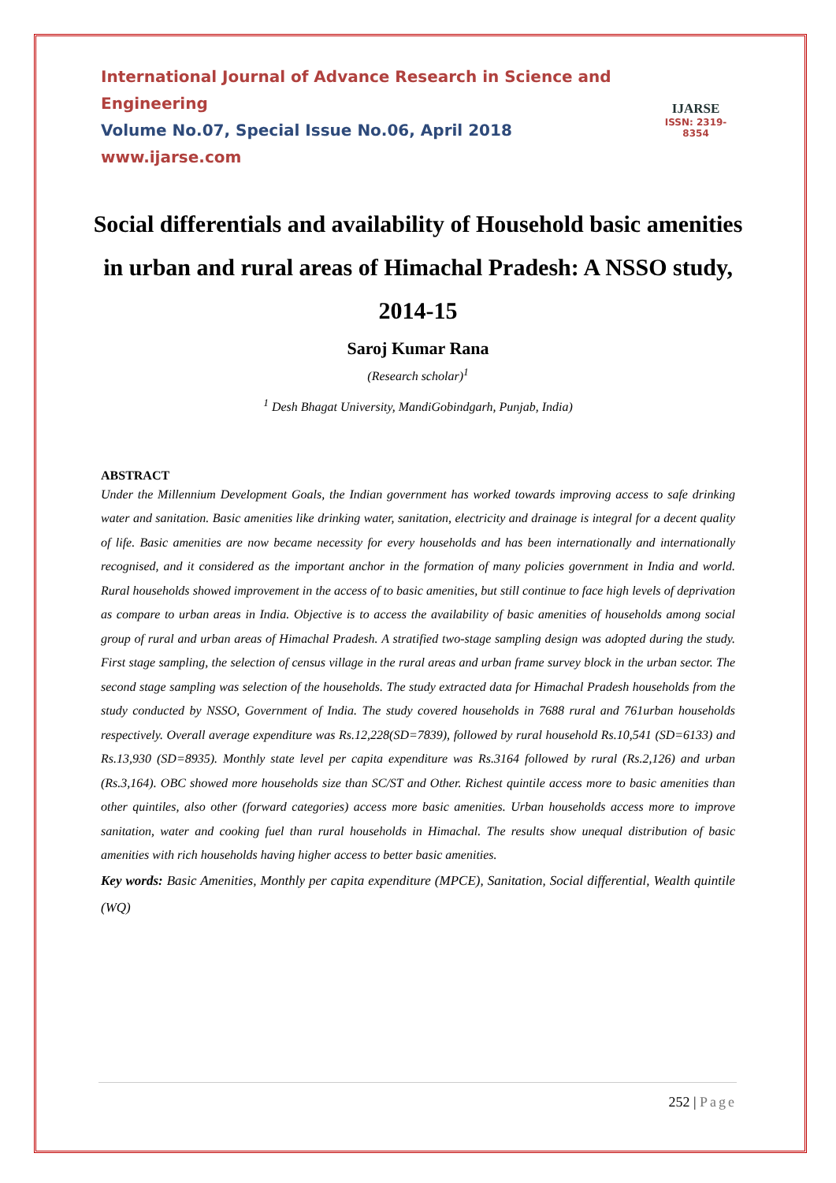International Journal of Advance Research in Science and Engineering
Volume No.07, Special Issue No.06, April 2018
www.ijarse.com
IJARSE
ISSN: 2319-8354
Social differentials and availability of Household basic amenities in urban and rural areas of Himachal Pradesh: A NSSO study, 2014-15
Saroj Kumar Rana
(Research scholar)<sup>1</sup>
<sup>1</sup> Desh Bhagat University, MandiGobindgarh, Punjab, India)
ABSTRACT
Under the Millennium Development Goals, the Indian government has worked towards improving access to safe drinking water and sanitation. Basic amenities like drinking water, sanitation, electricity and drainage is integral for a decent quality of life. Basic amenities are now became necessity for every households and has been internationally and internationally recognised, and it considered as the important anchor in the formation of many policies government in India and world. Rural households showed improvement in the access of to basic amenities, but still continue to face high levels of deprivation as compare to urban areas in India. Objective is to access the availability of basic amenities of households among social group of rural and urban areas of Himachal Pradesh. A stratified two-stage sampling design was adopted during the study. First stage sampling, the selection of census village in the rural areas and urban frame survey block in the urban sector. The second stage sampling was selection of the households. The study extracted data for Himachal Pradesh households from the study conducted by NSSO, Government of India. The study covered households in 7688 rural and 761urban households respectively. Overall average expenditure was Rs.12,228(SD=7839), followed by rural household Rs.10,541 (SD=6133) and Rs.13,930 (SD=8935). Monthly state level per capita expenditure was Rs.3164 followed by rural (Rs.2,126) and urban (Rs.3,164). OBC showed more households size than SC/ST and Other. Richest quintile access more to basic amenities than other quintiles, also other (forward categories) access more basic amenities. Urban households access more to improve sanitation, water and cooking fuel than rural households in Himachal. The results show unequal distribution of basic amenities with rich households having higher access to better basic amenities.
Key words: Basic Amenities, Monthly per capita expenditure (MPCE), Sanitation, Social differential, Wealth quintile (WQ)
252 | Page